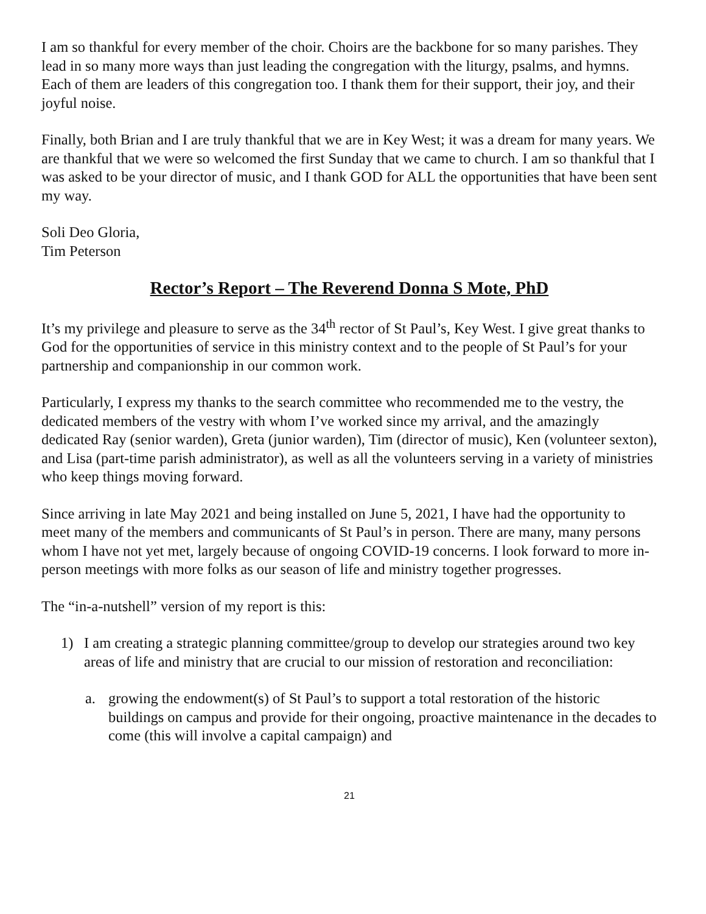I am so thankful for every member of the choir. Choirs are the backbone for so many parishes. They lead in so many more ways than just leading the congregation with the liturgy, psalms, and hymns. Each of them are leaders of this congregation too. I thank them for their support, their joy, and their joyful noise.
Finally, both Brian and I are truly thankful that we are in Key West; it was a dream for many years. We are thankful that we were so welcomed the first Sunday that we came to church. I am so thankful that I was asked to be your director of music, and I thank GOD for ALL the opportunities that have been sent my way.
Soli Deo Gloria,
Tim Peterson
Rector’s Report – The Reverend Donna S Mote, PhD
It’s my privilege and pleasure to serve as the 34<sup>th</sup> rector of St Paul’s, Key West. I give great thanks to God for the opportunities of service in this ministry context and to the people of St Paul’s for your partnership and companionship in our common work.
Particularly, I express my thanks to the search committee who recommended me to the vestry, the dedicated members of the vestry with whom I’ve worked since my arrival, and the amazingly dedicated Ray (senior warden), Greta (junior warden), Tim (director of music), Ken (volunteer sexton), and Lisa (part-time parish administrator), as well as all the volunteers serving in a variety of ministries who keep things moving forward.
Since arriving in late May 2021 and being installed on June 5, 2021, I have had the opportunity to meet many of the members and communicants of St Paul’s in person. There are many, many persons whom I have not yet met, largely because of ongoing COVID-19 concerns. I look forward to more in-person meetings with more folks as our season of life and ministry together progresses.
The “in-a-nutshell” version of my report is this:
1) I am creating a strategic planning committee/group to develop our strategies around two key areas of life and ministry that are crucial to our mission of restoration and reconciliation:
a. growing the endowment(s) of St Paul’s to support a total restoration of the historic buildings on campus and provide for their ongoing, proactive maintenance in the decades to come (this will involve a capital campaign) and
21